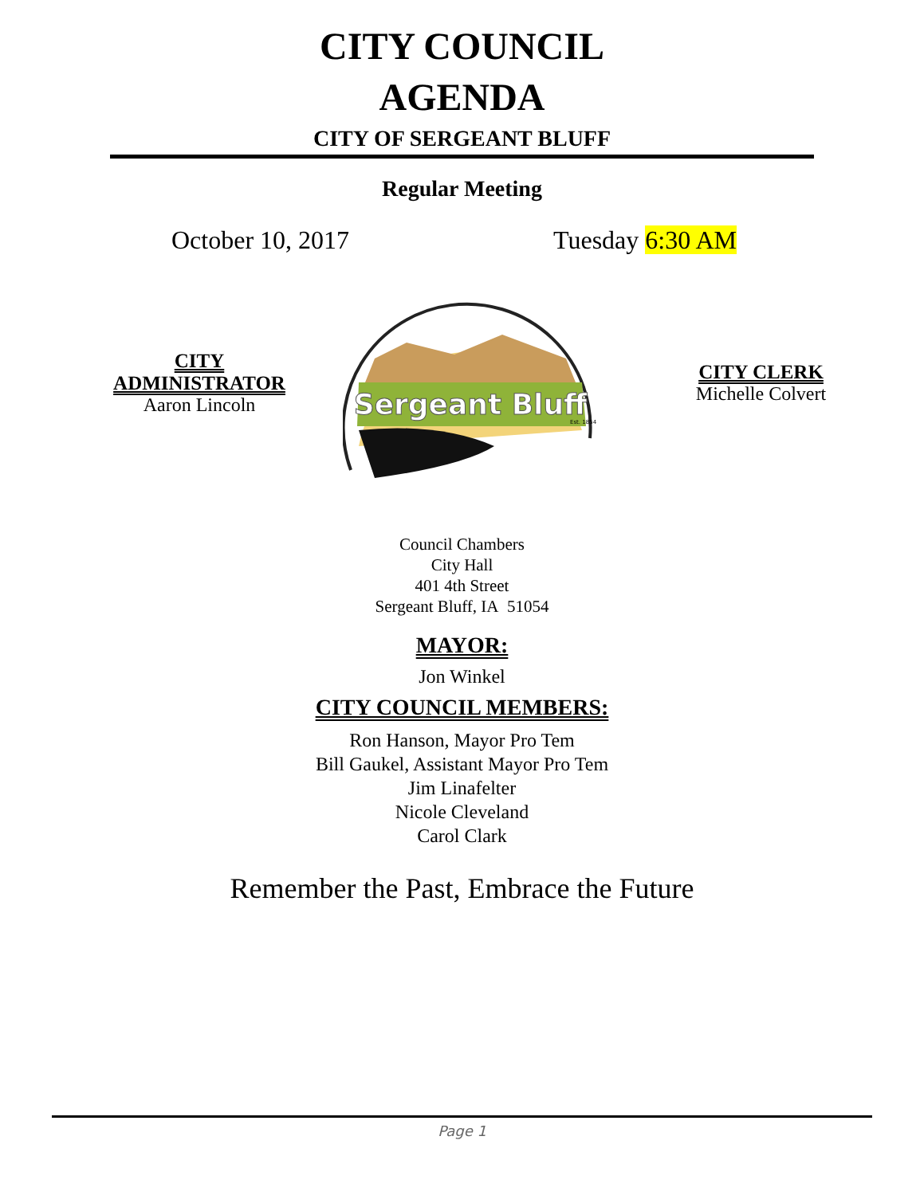CITY COUNCIL
AGENDA
CITY OF SERGEANT BLUFF
Regular Meeting
October 10, 2017 Tuesday 6:30 AM
CITY
ADMINISTRATOR
Aaron Lincoln
Sergeant Bluff
Est. 1854
CITY CLERK
Michelle Colvert
Council Chambers
City Hall
401 4th Street
Sergeant Bluff, IA 51054
MAYOR:
Jon Winkel
CITY COUNCIL MEMBERS:
Ron Hanson, Mayor Pro Tem
Bill Gaukel, Assistant Mayor Pro Tem
Jim Linafelter
Nicole Cleveland
Carol Clark
Remember the Past, Embrace the Future
Page 1